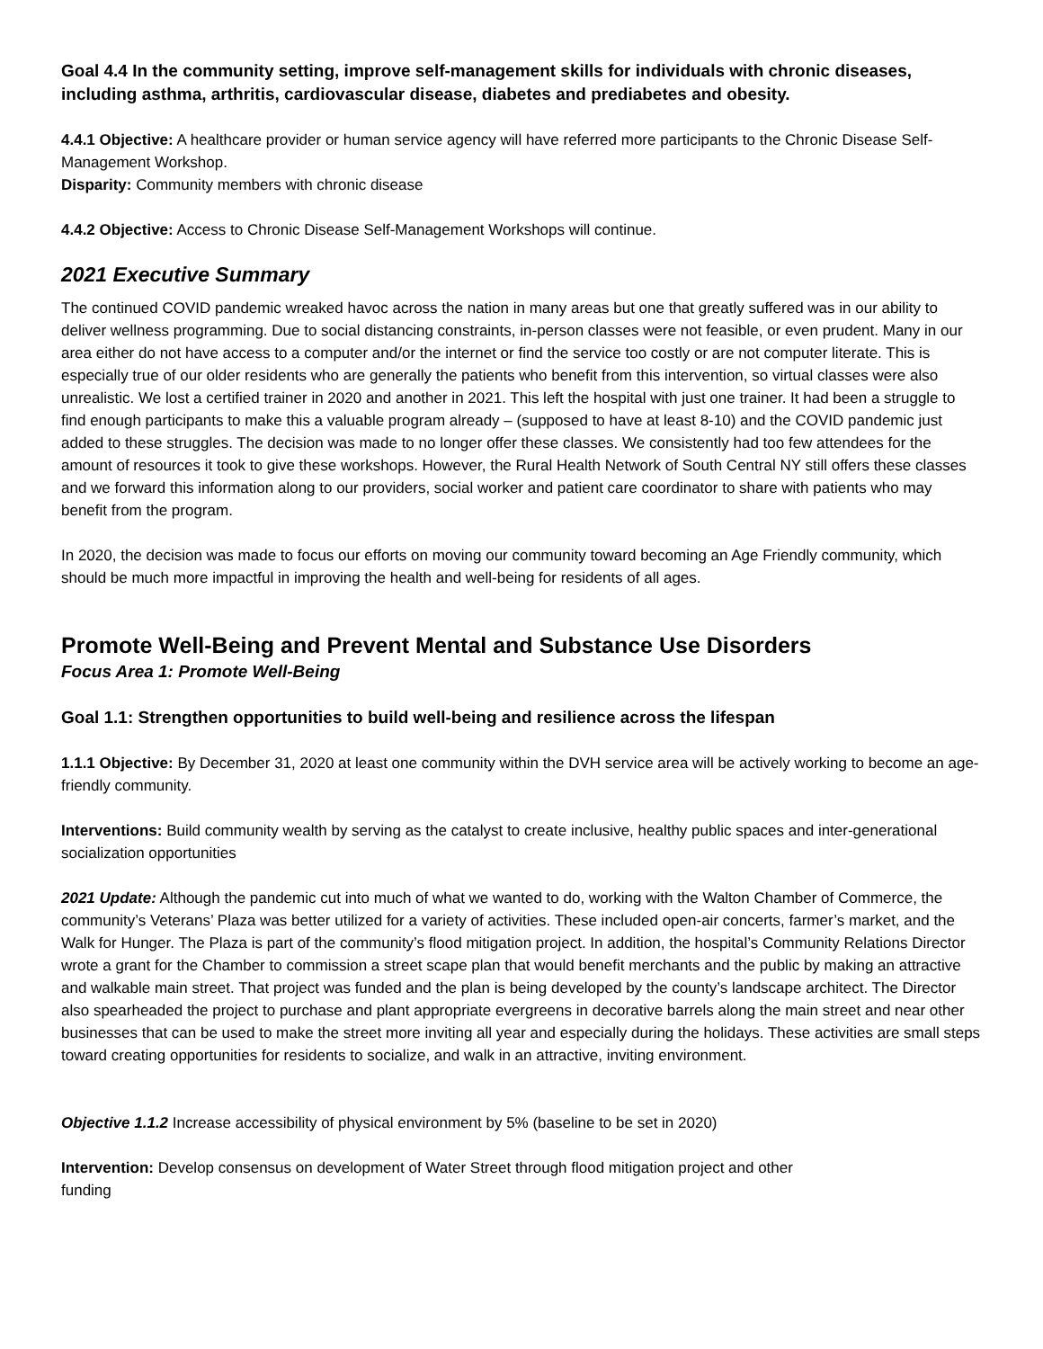Goal 4.4 In the community setting, improve self-management skills for individuals with chronic diseases, including asthma, arthritis, cardiovascular disease, diabetes and prediabetes and obesity.
4.4.1 Objective: A healthcare provider or human service agency will have referred more participants to the Chronic Disease Self- Management Workshop.
Disparity: Community members with chronic disease
4.4.2 Objective: Access to Chronic Disease Self-Management Workshops will continue.
2021 Executive Summary
The continued COVID pandemic wreaked havoc across the nation in many areas but one that greatly suffered was in our ability to deliver wellness programming. Due to social distancing constraints, in-person classes were not feasible, or even prudent. Many in our area either do not have access to a computer and/or the internet or find the service too costly or are not computer literate. This is especially true of our older residents who are generally the patients who benefit from this intervention, so virtual classes were also unrealistic. We lost a certified trainer in 2020 and another in 2021. This left the hospital with just one trainer. It had been a struggle to find enough participants to make this a valuable program already – (supposed to have at least 8-10) and the COVID pandemic just added to these struggles. The decision was made to no longer offer these classes. We consistently had too few attendees for the amount of resources it took to give these workshops. However, the Rural Health Network of South Central NY still offers these classes and we forward this information along to our providers, social worker and patient care coordinator to share with patients who may benefit from the program.
In 2020, the decision was made to focus our efforts on moving our community toward becoming an Age Friendly community, which should be much more impactful in improving the health and well-being for residents of all ages.
Promote Well-Being and Prevent Mental and Substance Use Disorders
Focus Area 1: Promote Well-Being
Goal 1.1: Strengthen opportunities to build well-being and resilience across the lifespan
1.1.1 Objective: By December 31, 2020 at least one community within the DVH service area will be actively working to become an age-friendly community.
Interventions: Build community wealth by serving as the catalyst to create inclusive, healthy public spaces and inter-generational socialization opportunities
2021 Update: Although the pandemic cut into much of what we wanted to do, working with the Walton Chamber of Commerce, the community’s Veterans’ Plaza was better utilized for a variety of activities. These included open-air concerts, farmer’s market, and the Walk for Hunger. The Plaza is part of the community’s flood mitigation project. In addition, the hospital’s Community Relations Director wrote a grant for the Chamber to commission a street scape plan that would benefit merchants and the public by making an attractive and walkable main street. That project was funded and the plan is being developed by the county’s landscape architect. The Director also spearheaded the project to purchase and plant appropriate evergreens in decorative barrels along the main street and near other businesses that can be used to make the street more inviting all year and especially during the holidays. These activities are small steps toward creating opportunities for residents to socialize, and walk in an attractive, inviting environment.
Objective 1.1.2 Increase accessibility of physical environment by 5% (baseline to be set in 2020)
Intervention: Develop consensus on development of Water Street through flood mitigation project and other
funding